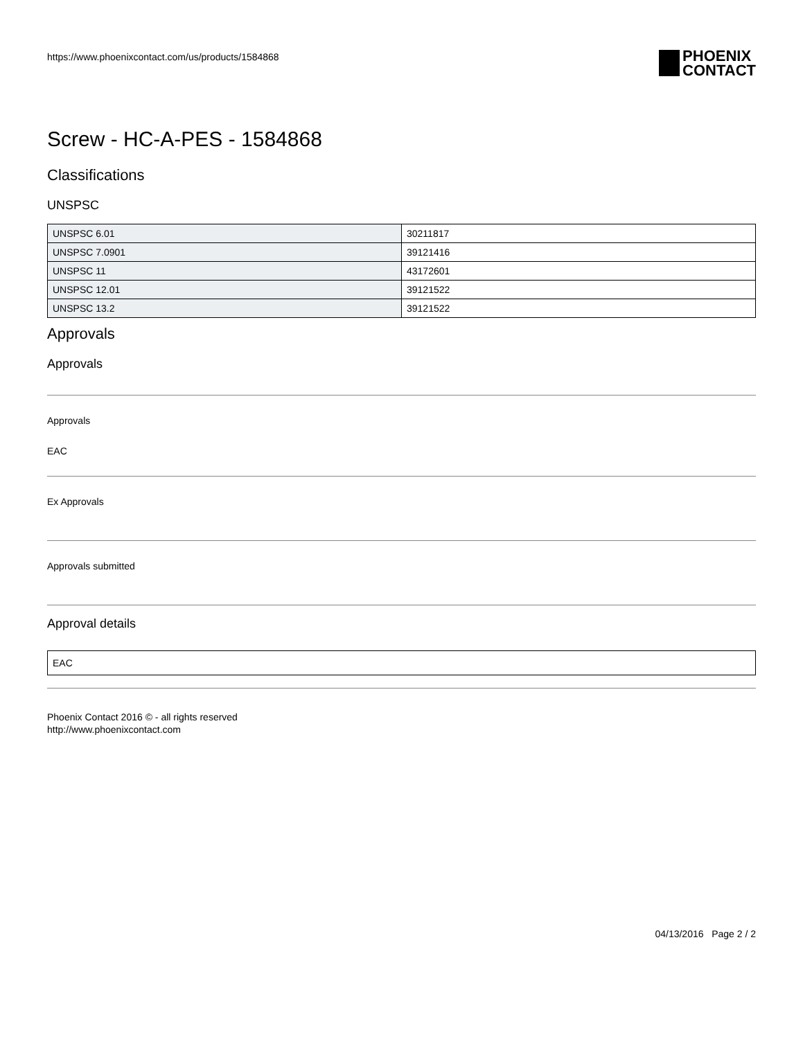https://www.phoenixcontact.com/us/products/1584868
PHOENIX
CONTACT
Screw - HC-A-PES - 1584868
Classifications
UNSPSC
| UNSPSC 6.01 | 30211817 |
| UNSPSC 7.0901 | 39121416 |
| UNSPSC 11 | 43172601 |
| UNSPSC 12.01 | 39121522 |
| UNSPSC 13.2 | 39121522 |
Approvals
Approvals
Approvals
EAC
Ex Approvals
Approvals submitted
Approval details
| EAC |
Phoenix Contact 2016 © - all rights reserved
http://www.phoenixcontact.com
04/13/2016 Page 2 / 2